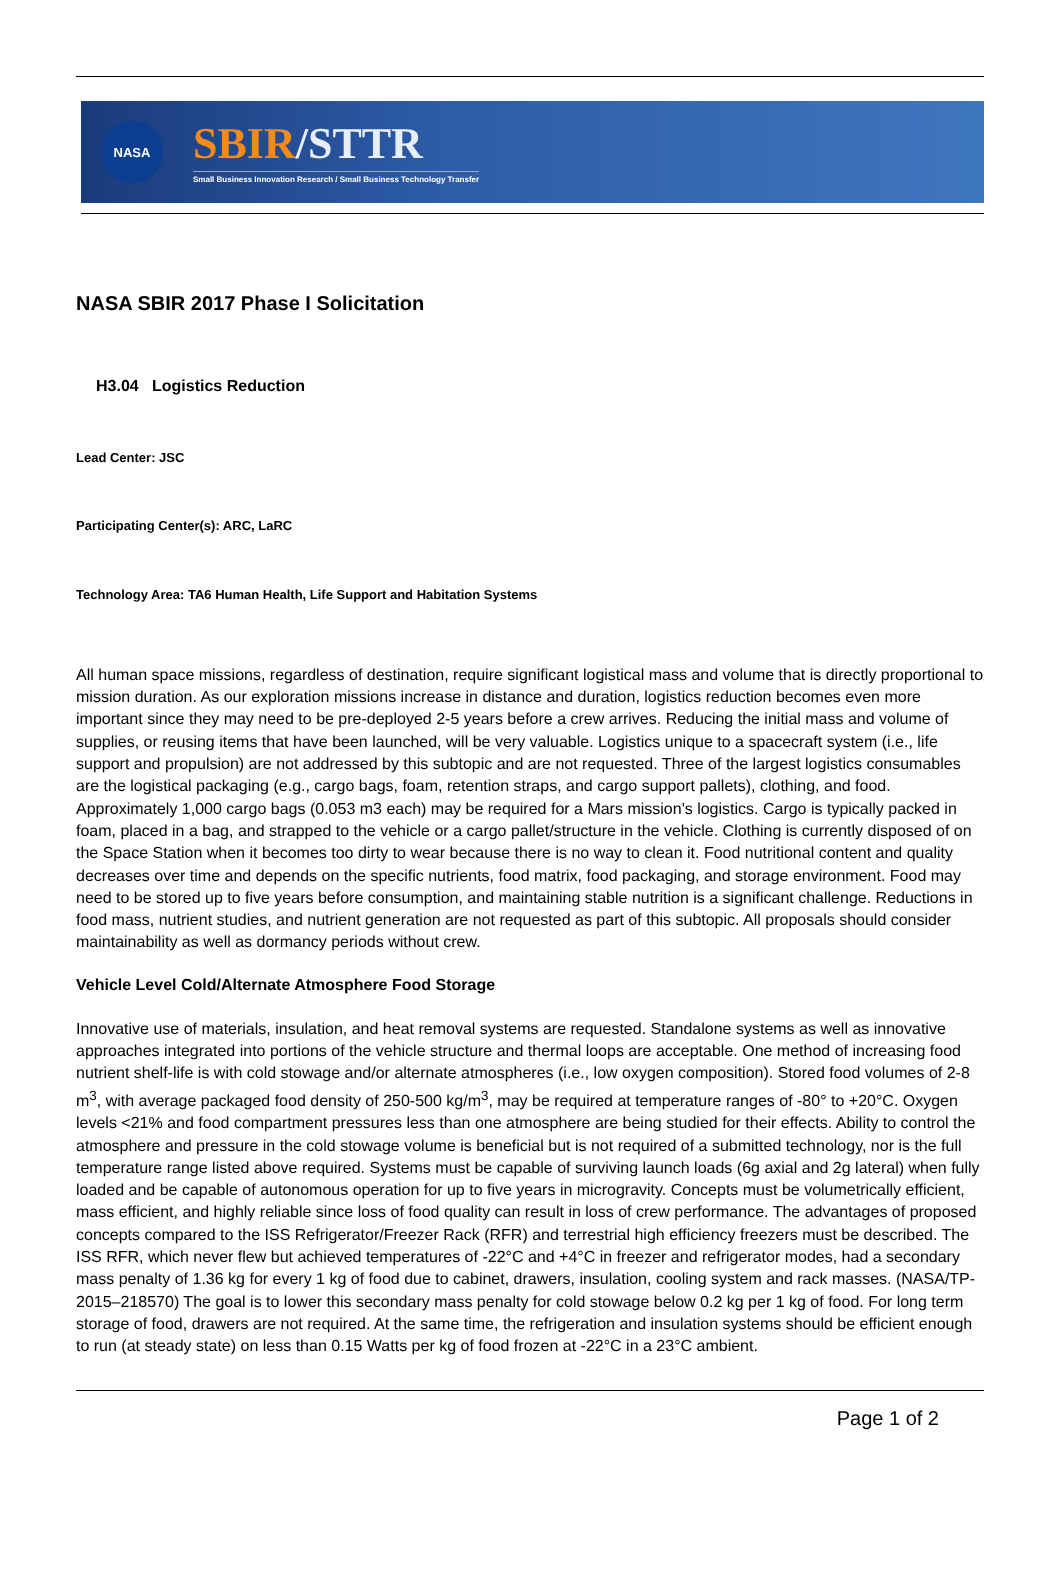NASA
SBIR/STTR
Small Business Innovation Research / Small Business Technology Transfer
NASA SBIR 2017 Phase I Solicitation
H3.04 Logistics Reduction
Lead Center: JSC
Participating Center(s): ARC, LaRC
Technology Area: TA6 Human Health, Life Support and Habitation Systems
All human space missions, regardless of destination, require significant logistical mass and volume that is directly proportional to mission duration. As our exploration missions increase in distance and duration, logistics reduction becomes even more important since they may need to be pre-deployed 2-5 years before a crew arrives. Reducing the initial mass and volume of supplies, or reusing items that have been launched, will be very valuable. Logistics unique to a spacecraft system (i.e., life support and propulsion) are not addressed by this subtopic and are not requested. Three of the largest logistics consumables are the logistical packaging (e.g., cargo bags, foam, retention straps, and cargo support pallets), clothing, and food. Approximately 1,000 cargo bags (0.053 m3 each) may be required for a Mars mission's logistics. Cargo is typically packed in foam, placed in a bag, and strapped to the vehicle or a cargo pallet/structure in the vehicle. Clothing is currently disposed of on the Space Station when it becomes too dirty to wear because there is no way to clean it. Food nutritional content and quality decreases over time and depends on the specific nutrients, food matrix, food packaging, and storage environment. Food may need to be stored up to five years before consumption, and maintaining stable nutrition is a significant challenge. Reductions in food mass, nutrient studies, and nutrient generation are not requested as part of this subtopic. All proposals should consider maintainability as well as dormancy periods without crew.
Vehicle Level Cold/Alternate Atmosphere Food Storage
Innovative use of materials, insulation, and heat removal systems are requested. Standalone systems as well as innovative approaches integrated into portions of the vehicle structure and thermal loops are acceptable. One method of increasing food nutrient shelf-life is with cold stowage and/or alternate atmospheres (i.e., low oxygen composition). Stored food volumes of 2-8 m<sup>3</sup>, with average packaged food density of 250-500 kg/m<sup>3</sup>, may be required at temperature ranges of -80° to +20°C. Oxygen levels <21% and food compartment pressures less than one atmosphere are being studied for their effects. Ability to control the atmosphere and pressure in the cold stowage volume is beneficial but is not required of a submitted technology, nor is the full temperature range listed above required. Systems must be capable of surviving launch loads (6g axial and 2g lateral) when fully loaded and be capable of autonomous operation for up to five years in microgravity. Concepts must be volumetrically efficient, mass efficient, and highly reliable since loss of food quality can result in loss of crew performance. The advantages of proposed concepts compared to the ISS Refrigerator/Freezer Rack (RFR) and terrestrial high efficiency freezers must be described. The ISS RFR, which never flew but achieved temperatures of -22°C and +4°C in freezer and refrigerator modes, had a secondary mass penalty of 1.36 kg for every 1 kg of food due to cabinet, drawers, insulation, cooling system and rack masses. (NASA/TP-2015–218570) The goal is to lower this secondary mass penalty for cold stowage below 0.2 kg per 1 kg of food. For long term storage of food, drawers are not required. At the same time, the refrigeration and insulation systems should be efficient enough to run (at steady state) on less than 0.15 Watts per kg of food frozen at -22°C in a 23°C ambient.
Page 1 of 2